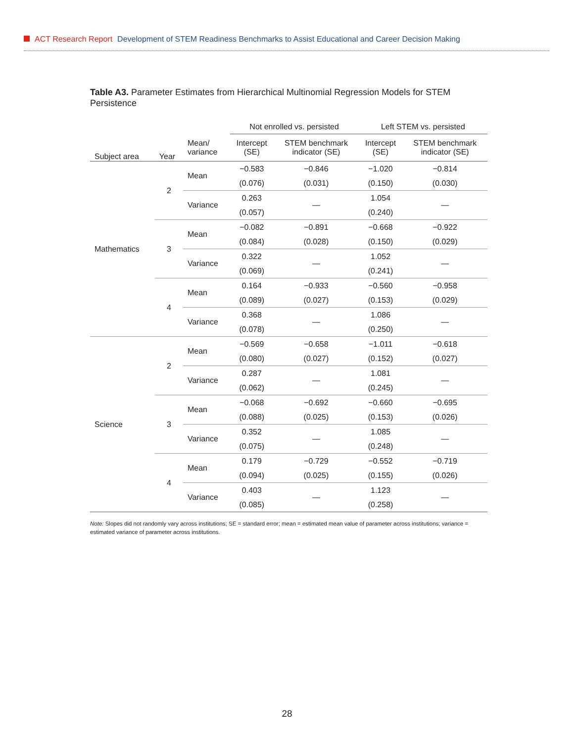ACT Research Report Development of STEM Readiness Benchmarks to Assist Educational and Career Decision Making
Table A3. Parameter Estimates from Hierarchical Multinomial Regression Models for STEM Persistence
| | | | Not enrolled vs. persisted | | Left STEM vs. persisted | |
| --- | --- | --- | --- | --- | --- | --- |
| Subject area | Year | Mean/ variance | Intercept (SE) | STEM benchmark indicator (SE) | Intercept (SE) | STEM benchmark indicator (SE) |
| Mathematics | 2 | Mean | −0.583 | −0.846 | −1.020 | −0.814 |
| | | | (0.076) | (0.031) | (0.150) | (0.030) |
| | | Variance | 0.263 | — | 1.054 | — |
| | | | (0.057) | | (0.240) | |
| | 3 | Mean | −0.082 | −0.891 | −0.668 | −0.922 |
| | | | (0.084) | (0.028) | (0.150) | (0.029) |
| | | Variance | 0.322 | — | 1.052 | — |
| | | | (0.069) | | (0.241) | |
| | 4 | Mean | 0.164 | −0.933 | −0.560 | −0.958 |
| | | | (0.089) | (0.027) | (0.153) | (0.029) |
| | | Variance | 0.368 | — | 1.086 | — |
| | | | (0.078) | | (0.250) | |
| Science | 2 | Mean | −0.569 | −0.658 | −1.011 | −0.618 |
| | | | (0.080) | (0.027) | (0.152) | (0.027) |
| | | Variance | 0.287 | — | 1.081 | — |
| | | | (0.062) | | (0.245) | |
| | 3 | Mean | −0.068 | −0.692 | −0.660 | −0.695 |
| | | | (0.088) | (0.025) | (0.153) | (0.026) |
| | | Variance | 0.352 | — | 1.085 | — |
| | | | (0.075) | | (0.248) | |
| | 4 | Mean | 0.179 | −0.729 | −0.552 | −0.719 |
| | | | (0.094) | (0.025) | (0.155) | (0.026) |
| | | Variance | 0.403 | — | 1.123 | — |
| | | | (0.085) | | (0.258) | |
Note: Slopes did not randomly vary across institutions; SE = standard error; mean = estimated mean value of parameter across institutions; variance = estimated variance of parameter across institutions.
28